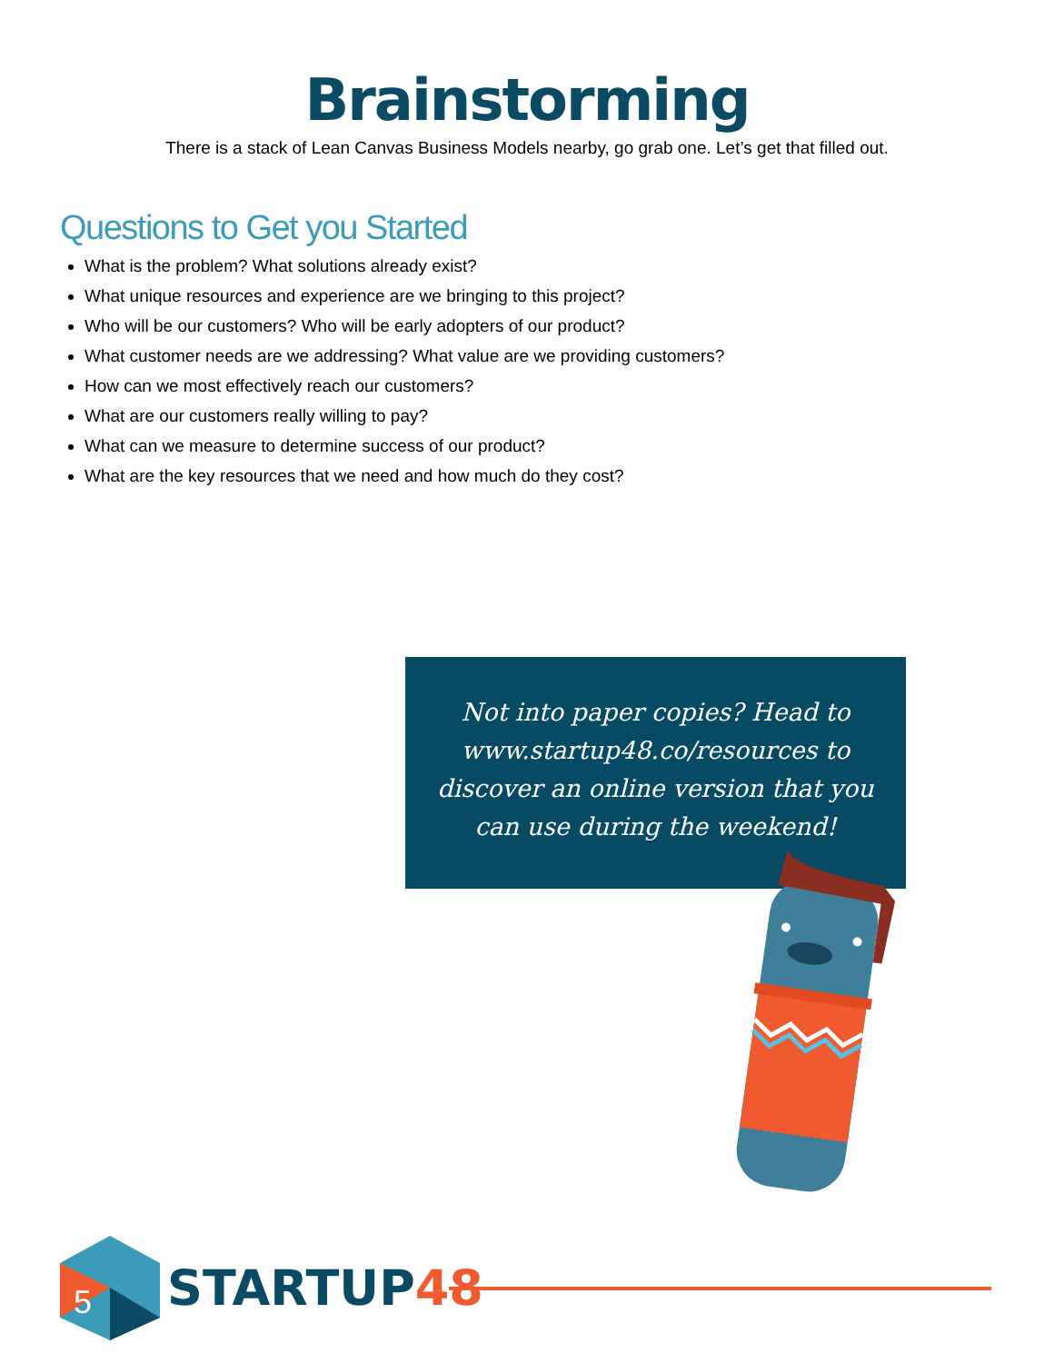Brainstorming
There is a stack of Lean Canvas Business Models nearby, go grab one. Let’s get that filled out.
Questions to Get you Started
What is the problem? What solutions already exist?
What unique resources and experience are we bringing to this project?
Who will be our customers? Who will be early adopters of our product?
What customer needs are we addressing? What value are we providing customers?
How can we most effectively reach our customers?
What are our customers really willing to pay?
What can we measure to determine success of our product?
What are the key resources that we need and how much do they cost?
Not into paper copies? Head to www.startup48.co/resources to discover an online version that you can use during the weekend!
5
STARTUP48